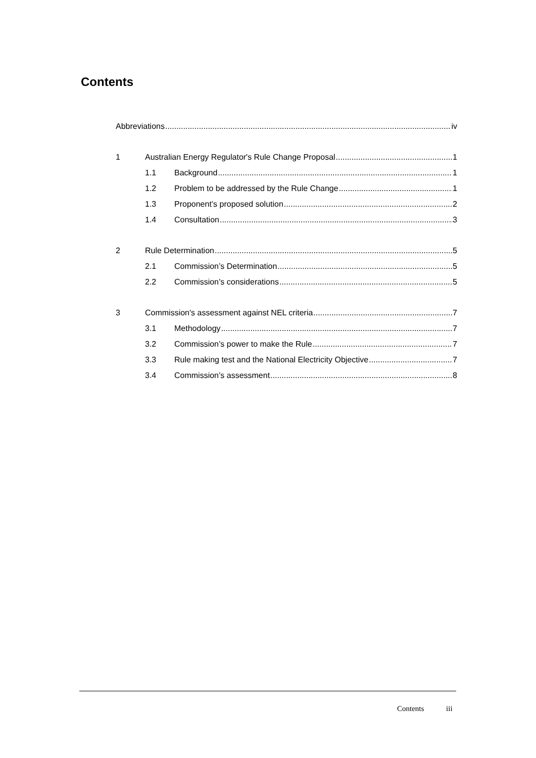Contents
Abbreviations iv
1 Australian Energy Regulator's Rule Change Proposal 1
1.1 Background 1
1.2 Problem to be addressed by the Rule Change 1
1.3 Proponent’s proposed solution 2
1.4 Consultation 3
2 Rule Determination 5
2.1 Commission’s Determination 5
2.2 Commission’s considerations 5
3 Commission's assessment against NEL criteria 7
3.1 Methodology 7
3.2 Commission’s power to make the Rule 7
3.3 Rule making test and the National Electricity Objective 7
3.4 Commission’s assessment 8
Contents iii